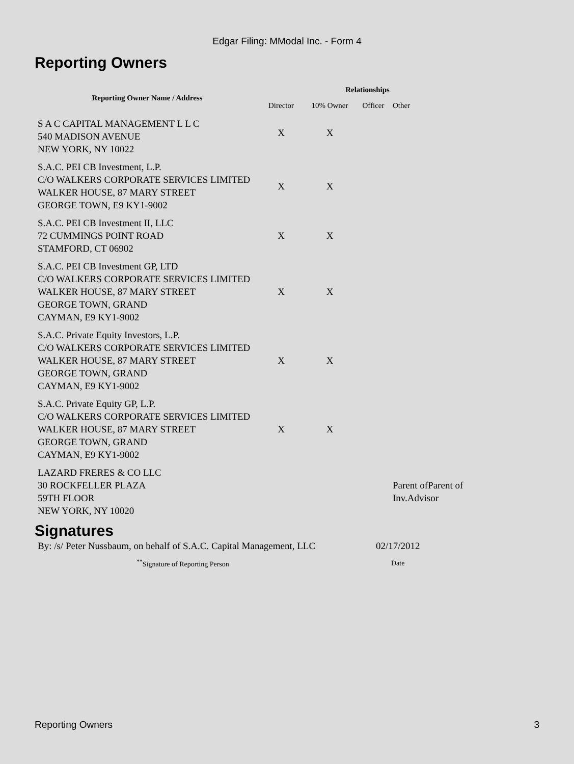Edgar Filing: MModal Inc. - Form 4
Reporting Owners
| Reporting Owner Name / Address | Relationships | | | |
| --- | --- | --- | --- | --- |
| | Director | 10% Owner | Officer | Other |
| S A C CAPITAL MANAGEMENT L L C 540 MADISON AVENUE NEW YORK, NY 10022 | X | X | | |
| S.A.C. PEI CB Investment, L.P. C/O WALKERS CORPORATE SERVICES LIMITED WALKER HOUSE, 87 MARY STREET GEORGE TOWN, E9 KY1-9002 | X | X | | |
| S.A.C. PEI CB Investment II, LLC 72 CUMMINGS POINT ROAD STAMFORD, CT 06902 | X | X | | |
| S.A.C. PEI CB Investment GP, LTD C/O WALKERS CORPORATE SERVICES LIMITED WALKER HOUSE, 87 MARY STREET GEORGE TOWN, GRAND CAYMAN, E9 KY1-9002 | X | X | | |
| S.A.C. Private Equity Investors, L.P. C/O WALKERS CORPORATE SERVICES LIMITED WALKER HOUSE, 87 MARY STREET GEORGE TOWN, GRAND CAYMAN, E9 KY1-9002 | X | X | | |
| S.A.C. Private Equity GP, L.P. C/O WALKERS CORPORATE SERVICES LIMITED WALKER HOUSE, 87 MARY STREET GEORGE TOWN, GRAND CAYMAN, E9 KY1-9002 | X | X | | |
| LAZARD FRERES & CO LLC 30 ROCKFELLER PLAZA 59TH FLOOR NEW YORK, NY 10020 | | | | Parent ofParent of Inv.Advisor |
Signatures
| By: /s/ Peter Nussbaum, on behalf of S.A.C. Capital Management, LLC | 02/17/2012 |
| <sup>**</sup> Signature of Reporting Person | Date |
Reporting Owners 3